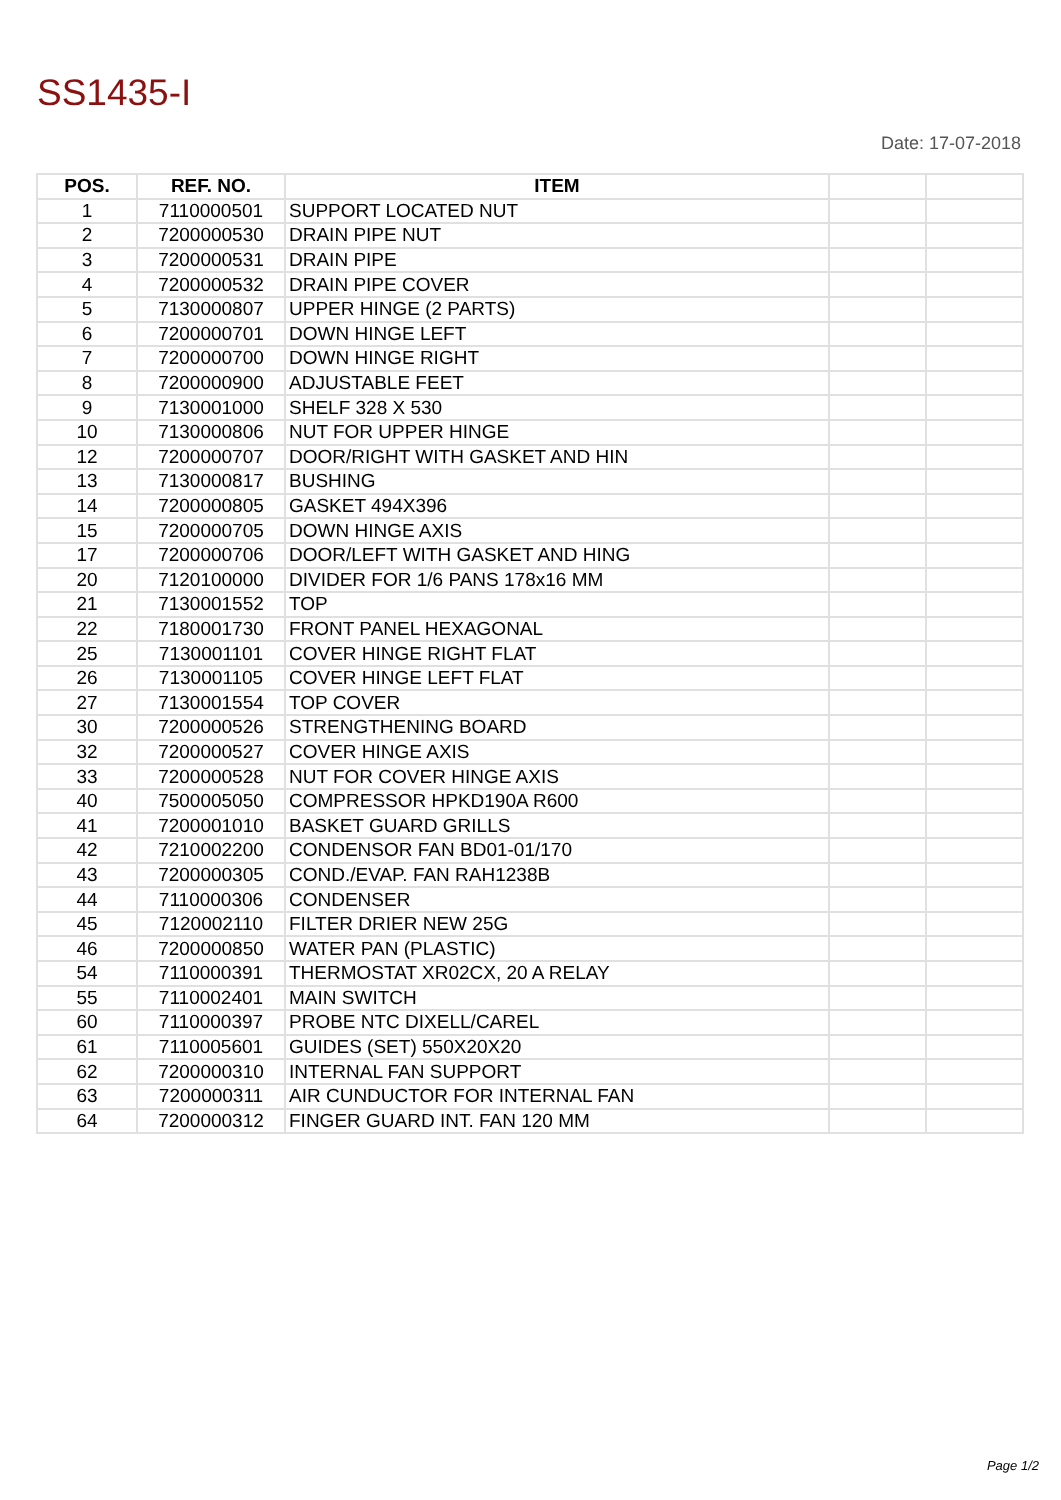SS1435-I
Date: 17-07-2018
| POS. | REF. NO. | ITEM | | |
| --- | --- | --- | --- | --- |
| 1 | 7110000501 | SUPPORT LOCATED NUT | | |
| 2 | 7200000530 | DRAIN PIPE NUT | | |
| 3 | 7200000531 | DRAIN PIPE | | |
| 4 | 7200000532 | DRAIN PIPE COVER | | |
| 5 | 7130000807 | UPPER HINGE (2 PARTS) | | |
| 6 | 7200000701 | DOWN HINGE LEFT | | |
| 7 | 7200000700 | DOWN HINGE RIGHT | | |
| 8 | 7200000900 | ADJUSTABLE FEET | | |
| 9 | 7130001000 | SHELF 328 X 530 | | |
| 10 | 7130000806 | NUT FOR UPPER HINGE | | |
| 12 | 7200000707 | DOOR/RIGHT WITH GASKET AND HIN | | |
| 13 | 7130000817 | BUSHING | | |
| 14 | 7200000805 | GASKET 494X396 | | |
| 15 | 7200000705 | DOWN HINGE AXIS | | |
| 17 | 7200000706 | DOOR/LEFT WITH GASKET AND HING | | |
| 20 | 7120100000 | DIVIDER FOR 1/6 PANS 178x16 MM | | |
| 21 | 7130001552 | TOP | | |
| 22 | 7180001730 | FRONT PANEL HEXAGONAL | | |
| 25 | 7130001101 | COVER HINGE RIGHT FLAT | | |
| 26 | 7130001105 | COVER HINGE LEFT FLAT | | |
| 27 | 7130001554 | TOP COVER | | |
| 30 | 7200000526 | STRENGTHENING BOARD | | |
| 32 | 7200000527 | COVER HINGE AXIS | | |
| 33 | 7200000528 | NUT FOR COVER HINGE AXIS | | |
| 40 | 7500005050 | COMPRESSOR HPKD190A R600 | | |
| 41 | 7200001010 | BASKET GUARD GRILLS | | |
| 42 | 7210002200 | CONDENSOR FAN BD01-01/170 | | |
| 43 | 7200000305 | COND./EVAP. FAN RAH1238B | | |
| 44 | 7110000306 | CONDENSER | | |
| 45 | 7120002110 | FILTER DRIER NEW 25G | | |
| 46 | 7200000850 | WATER PAN (PLASTIC) | | |
| 54 | 7110000391 | THERMOSTAT XR02CX, 20 A RELAY | | |
| 55 | 7110002401 | MAIN SWITCH | | |
| 60 | 7110000397 | PROBE NTC DIXELL/CAREL | | |
| 61 | 7110005601 | GUIDES (SET) 550X20X20 | | |
| 62 | 7200000310 | INTERNAL FAN SUPPORT | | |
| 63 | 7200000311 | AIR CUNDUCTOR FOR INTERNAL FAN | | |
| 64 | 7200000312 | FINGER GUARD INT. FAN 120 MM | | |
Page 1/2